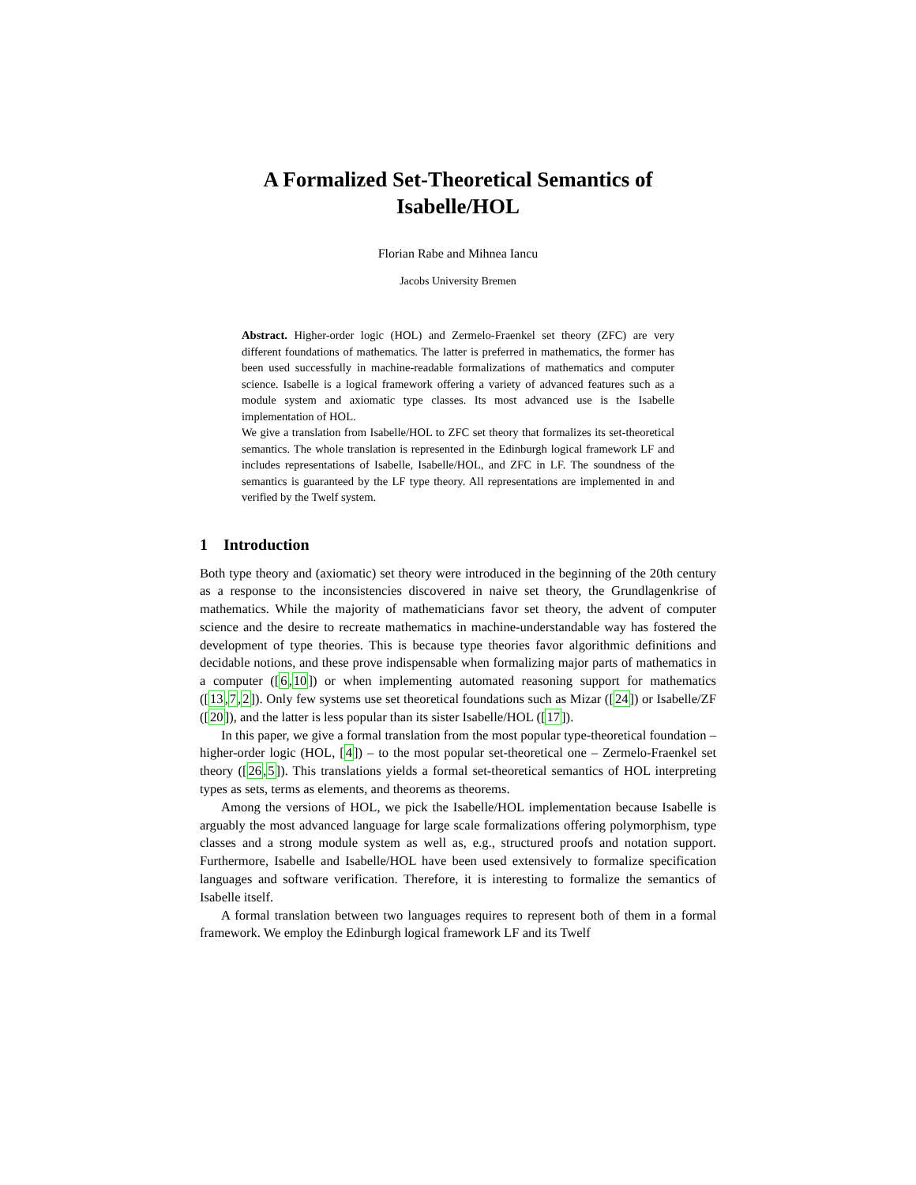A Formalized Set-Theoretical Semantics of
Isabelle/HOL
Florian Rabe and Mihnea Iancu
Jacobs University Bremen
Abstract. Higher-order logic (HOL) and Zermelo-Fraenkel set theory (ZFC) are very different foundations of mathematics. The latter is preferred in mathematics, the former has been used successfully in machine-readable formalizations of mathematics and computer science. Isabelle is a logical framework offering a variety of advanced features such as a module system and axiomatic type classes. Its most advanced use is the Isabelle implementation of HOL.
We give a translation from Isabelle/HOL to ZFC set theory that formalizes its set-theoretical semantics. The whole translation is represented in the Edinburgh logical framework LF and includes representations of Isabelle, Isabelle/HOL, and ZFC in LF. The soundness of the semantics is guaranteed by the LF type theory. All representations are implemented in and verified by the Twelf system.
1 Introduction
Both type theory and (axiomatic) set theory were introduced in the beginning of the 20th century as a response to the inconsistencies discovered in naive set theory, the Grundlagenkrise of mathematics. While the majority of mathematicians favor set theory, the advent of computer science and the desire to recreate mathematics in machine-understandable way has fostered the development of type theories. This is because type theories favor algorithmic definitions and decidable notions, and these prove indispensable when formalizing major parts of mathematics in a computer ([6,10]) or when implementing automated reasoning support for mathematics ([13,7,2]). Only few systems use set theoretical foundations such as Mizar ([24]) or Isabelle/ZF ([20]), and the latter is less popular than its sister Isabelle/HOL ([17]).
In this paper, we give a formal translation from the most popular type-theoretical foundation – higher-order logic (HOL, [4]) – to the most popular set-theoretical one – Zermelo-Fraenkel set theory ([26,5]). This translations yields a formal set-theoretical semantics of HOL interpreting types as sets, terms as elements, and theorems as theorems.
Among the versions of HOL, we pick the Isabelle/HOL implementation because Isabelle is arguably the most advanced language for large scale formalizations offering polymorphism, type classes and a strong module system as well as, e.g., structured proofs and notation support. Furthermore, Isabelle and Isabelle/HOL have been used extensively to formalize specification languages and software verification. Therefore, it is interesting to formalize the semantics of Isabelle itself.
A formal translation between two languages requires to represent both of them in a formal framework. We employ the Edinburgh logical framework LF and its Twelf